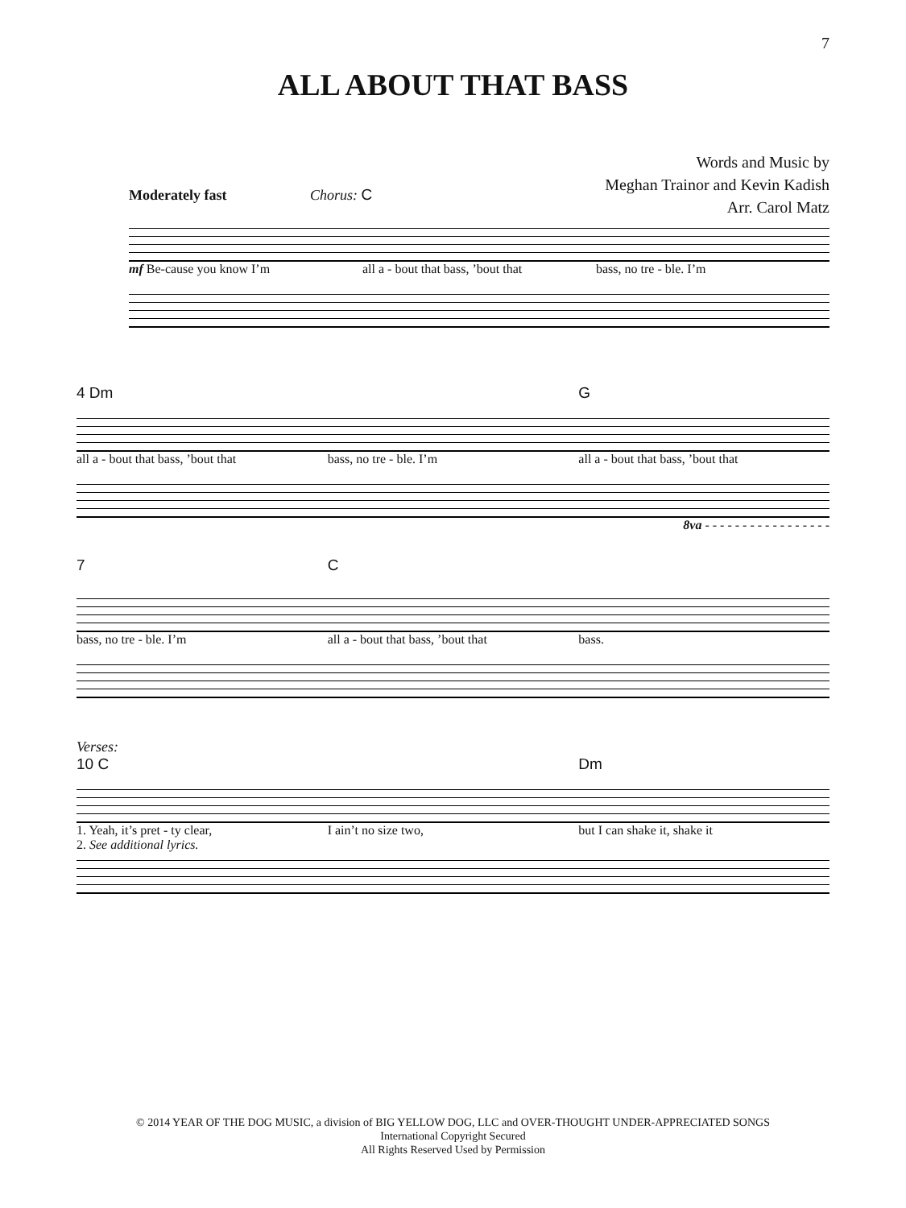7
ALL ABOUT THAT BASS
Words and Music by
Meghan Trainor and Kevin Kadish
Arr. Carol Matz
Moderately fast Chorus: C
mf Be-cause you know I’m all a - bout that bass, ’bout that bass, no tre - ble. I’m
4 Dm G
all a - bout that bass, ’bout that bass, no tre - ble. I’m all a - bout that bass, ’bout that
8va - - - - - - - - - - - - - - - - -
7 C
bass, no tre - ble. I’m all a - bout that bass, ’bout that bass.
Verses:
10 C Dm
1. Yeah, it’s pret - ty clear,
2. See additional lyrics. I ain’t no size two, but I can shake it, shake it
© 2014 YEAR OF THE DOG MUSIC, a division of BIG YELLOW DOG, LLC and OVER-THOUGHT UNDER-APPRECIATED SONGS
International Copyright Secured
All Rights Reserved Used by Permission